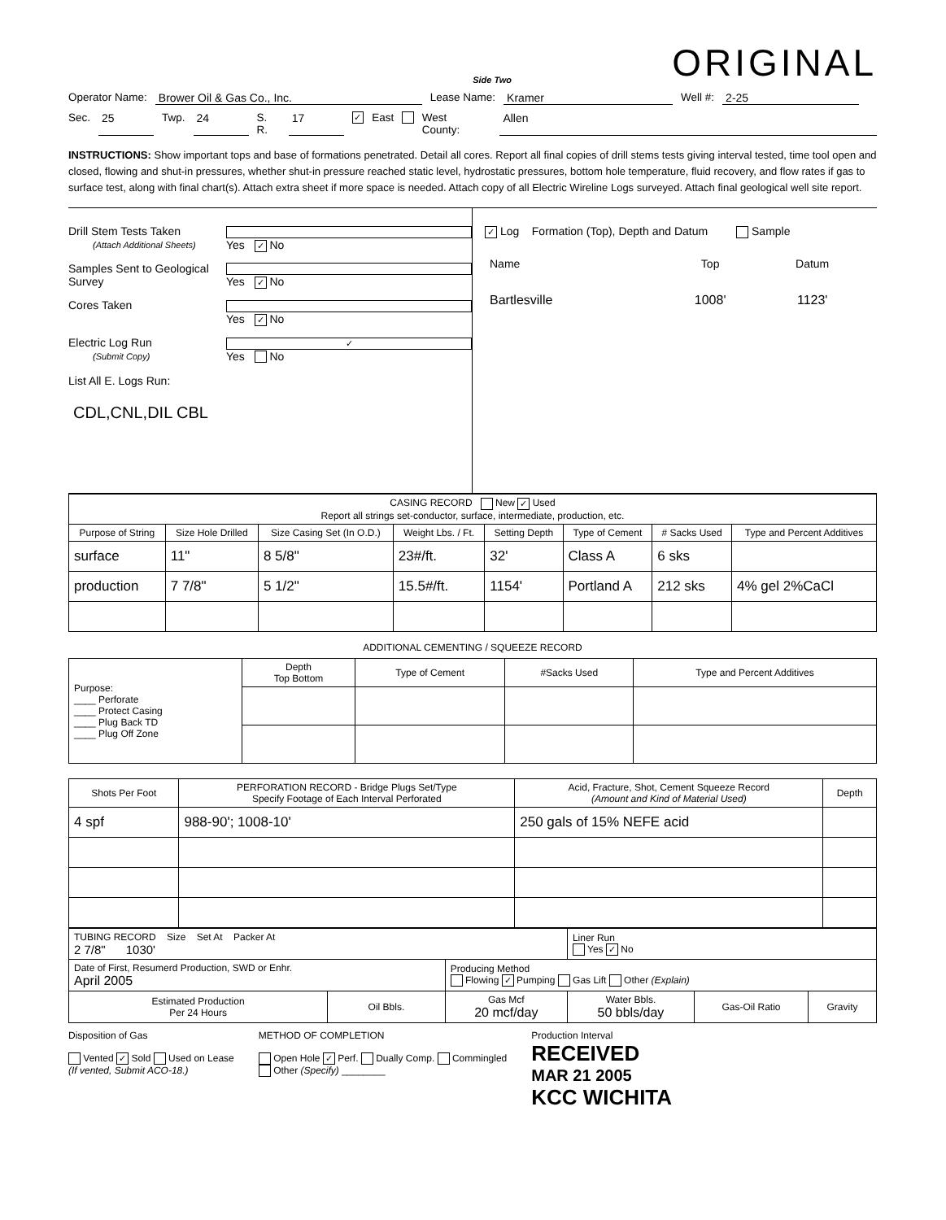Side Two
ORIGINAL
Operator Name: Brower Oil & Gas Co., Inc. Lease Name: Kramer Well #: 2-25
Sec. 25 Twp. 24 S. R. 17 ✓ East West County: Allen
INSTRUCTIONS: Show important tops and base of formations penetrated. Detail all cores. Report all final copies of drill stems tests giving interval tested, time tool open and closed, flowing and shut-in pressures, whether shut-in pressure reached static level, hydrostatic pressures, bottom hole temperature, fluid recovery, and flow rates if gas to surface test, along with final chart(s). Attach extra sheet if more space is needed. Attach copy of all Electric Wireline Logs surveyed. Attach final geological well site report.
Drill Stem Tests Taken
(Attach Additional Sheets) Yes ✓ No
Samples Sent to Geological Survey Yes ✓ No
Cores Taken Yes ✓ No
Electric Log Run
(Submit Copy) ✓ Yes No
List All E. Logs Run:
CDL,CNL,DIL CBL
✓ Log Formation (Top), Depth and Datum Sample
| Name | Top | Datum |
| Bartlesville | 1008' | 1123' |
| CASING RECORD New ✓ Used Report all strings set-conductor, surface, intermediate, production, etc. | | | | | | | |
| Purpose of String | Size Hole Drilled | Size Casing Set (In O.D.) | Weight Lbs. / Ft. | Setting Depth | Type of Cement | # Sacks Used | Type and Percent Additives |
| surface | 11" | 8 5/8" | 23#/ft. | 32' | Class A | 6 sks | |
| production | 7 7/8" | 5 1/2" | 15.5#/ft. | 1154' | Portland A | 212 sks | 4% gel 2%CaCl |
ADDITIONAL CEMENTING / SQUEEZE RECORD
| Purpose: ____ Perforate ____ Protect Casing ____ Plug Back TD ____ Plug Off Zone | Depth Top Bottom | Type of Cement | #Sacks Used | Type and Percent Additives |
| Shots Per Foot | PERFORATION RECORD - Bridge Plugs Set/Type Specify Footage of Each Interval Perforated | Acid, Fracture, Shot, Cement Squeeze Record (Amount and Kind of Material Used) | Depth |
| --- | --- | --- | --- |
| 4 spf | 988-90'; 1008-10' | 250 gals of 15% NEFE acid | |
| TUBING RECORD Size Set At Packer At 2 7/8" 1030' | | | Liner Run Yes ✓ No | | |
| Date of First, Resumerd Production, SWD or Enhr. April 2005 | | Producing Method Flowing ✓ Pumping Gas Lift Other (Explain) | | | |
| Estimated Production Per 24 Hours | Oil Bbls. | Gas Mcf 20 mcf/day | Water Bbls. 50 bbls/day | Gas-Oil Ratio | Gravity |
Disposition of Gas
Vented ✓ Sold Used on Lease
(If vented, Submit ACO-18.)
METHOD OF COMPLETION
Open Hole ✓ Perf. Dually Comp. Commingled
Other (Specify) ________
Production Interval
RECEIVED
MAR 21 2005
KCC WICHITA